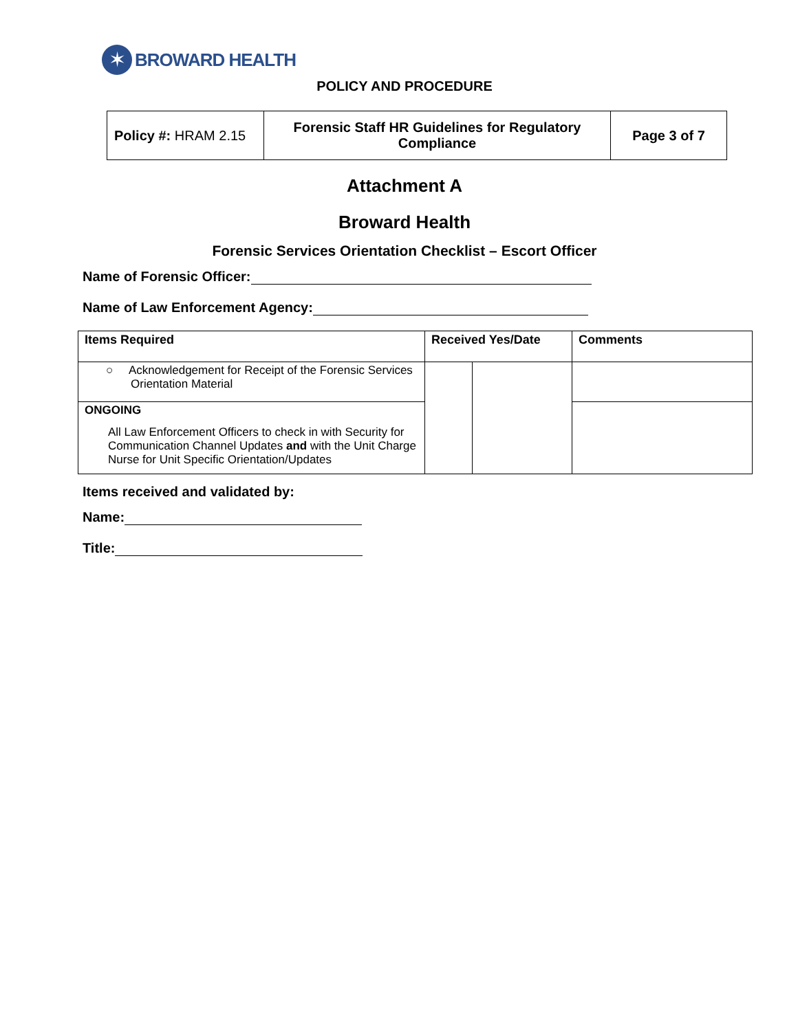✶
BROWARD HEALTH
POLICY AND PROCEDURE
| Policy #: HRAM 2.15 | Forensic Staff HR Guidelines for Regulatory Compliance | Page 3 of 7 |
Attachment A
Broward Health
Forensic Services Orientation Checklist – Escort Officer
Name of Forensic Officer:
Name of Law Enforcement Agency:
| Items Required | Received Yes/Date | | Comments |
| --- | --- | --- | --- |
| ○ Acknowledgement for Receipt of the Forensic Services Orientation Material | | | |
| ONGOING All Law Enforcement Officers to check in with Security for Communication Channel Updates and with the Unit Charge Nurse for Unit Specific Orientation/Updates | | | |
Items received and validated by:
Name:
Title: